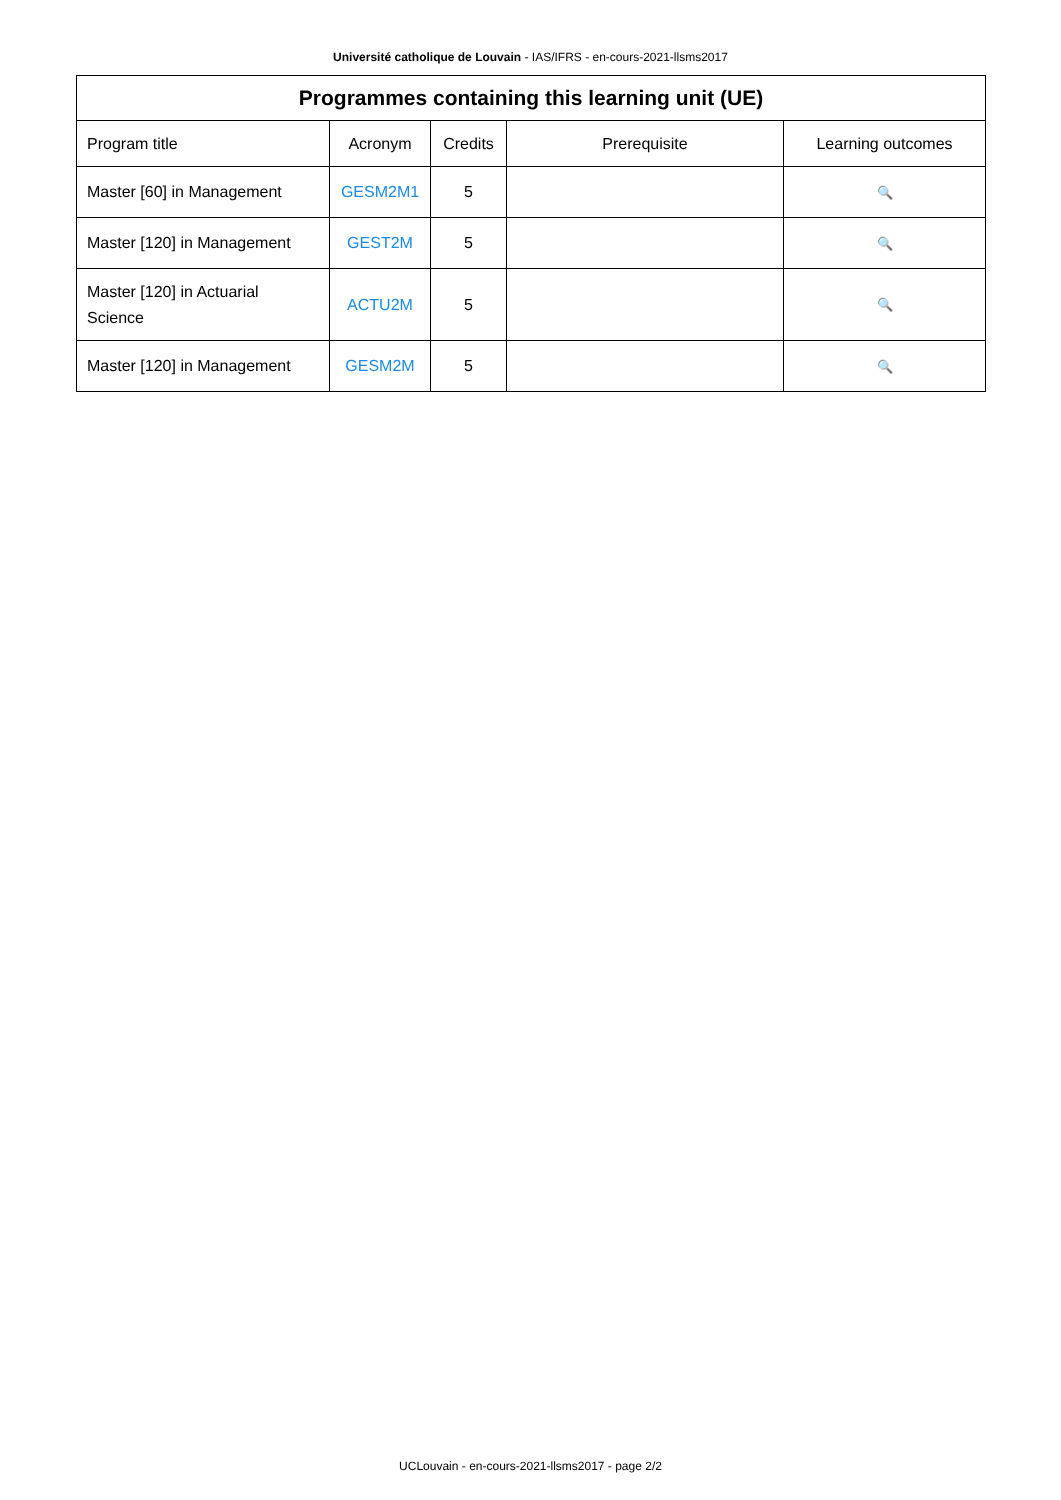Université catholique de Louvain - IAS/IFRS - en-cours-2021-llsms2017
| Programmes containing this learning unit (UE) | | | | |
| --- | --- | --- | --- | --- |
| Program title | Acronym | Credits | Prerequisite | Learning outcomes |
| Master [60] in Management | GESM2M1 | 5 | | 🔍 |
| Master [120] in Management | GEST2M | 5 | | 🔍 |
| Master [120] in Actuarial Science | ACTU2M | 5 | | 🔍 |
| Master [120] in Management | GESM2M | 5 | | 🔍 |
UCLouvain - en-cours-2021-llsms2017 - page 2/2